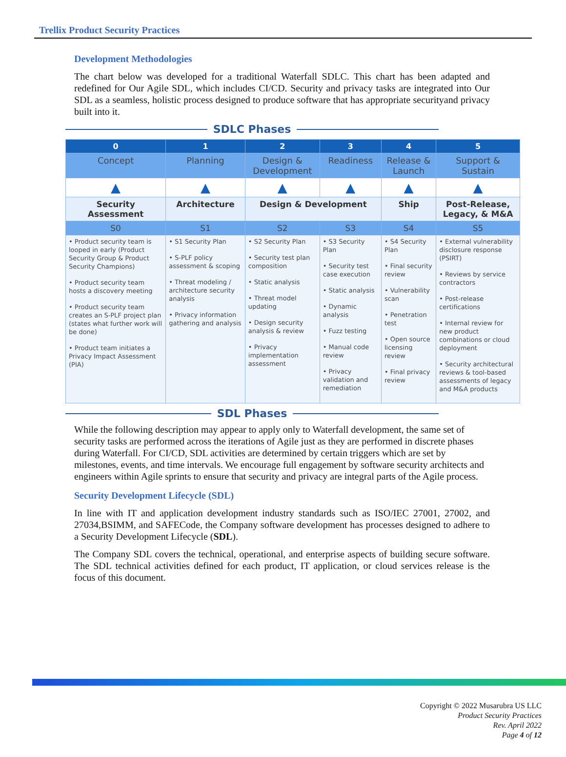Trellix Product Security Practices
Development Methodologies
The chart below was developed for a traditional Waterfall SDLC. This chart has been adapted and redefined for Our Agile SDL, which includes CI/CD. Security and privacy tasks are integrated into Our SDL as a seamless, holistic process designed to produce software that has appropriate securityand privacy built into it.
SDLC Phases
| 0 | 1 | 2 | 3 | 4 | 5 |
| --- | --- | --- | --- | --- | --- |
| Concept | Planning | Design & Development | Readiness | Release & Launch | Support & Sustain |
| ▲ | ▲ | ▲ | ▲ | ▲ | ▲ |
| Security Assessment | Architecture | Design & Development | | Ship | Post-Release, Legacy, & M&A |
| S0 | S1 | S2 | S3 | S4 | S5 |
| • Product security team is looped in early (Product Security Group & Product Security Champions) • Product security team hosts a discovery meeting • Product security team creates an S-PLF project plan (states what further work will be done) • Product team initiates a Privacy Impact Assessment (PIA) | • S1 Security Plan • S-PLF policy assessment & scoping • Threat modeling / architecture security analysis • Privacy information gathering and analysis | • S2 Security Plan • Security test plan composition • Static analysis • Threat model updating • Design security analysis & review • Privacy implementation assessment | • S3 Security Plan • Security test case execution • Static analysis • Dynamic analysis • Fuzz testing • Manual code review • Privacy validation and remediation | • S4 Security Plan • Final security review • Vulnerability scan • Penetration test • Open source licensing review • Final privacy review | • External vulnerability disclosure response (PSIRT) • Reviews by service contractors • Post-release certifications • Internal review for new product combinations or cloud deployment • Security architectural reviews & tool-based assessments of legacy and M&A products |
SDL Phases
While the following description may appear to apply only to Waterfall development, the same set of security tasks are performed across the iterations of Agile just as they are performed in discrete phases during Waterfall. For CI/CD, SDL activities are determined by certain triggers which are set by milestones, events, and time intervals. We encourage full engagement by software security architects and engineers within Agile sprints to ensure that security and privacy are integral parts of the Agile process.
Security Development Lifecycle (SDL)
In line with IT and application development industry standards such as ISO/IEC 27001, 27002, and 27034,BSIMM, and SAFECode, the Company software development has processes designed to adhere to a Security Development Lifecycle (SDL).
The Company SDL covers the technical, operational, and enterprise aspects of building secure software. The SDL technical activities defined for each product, IT application, or cloud services release is the focus of this document.
Copyright © 2022 Musarubra US LLC
Product Security Practices
Rev. April 2022
Page 4 of 12